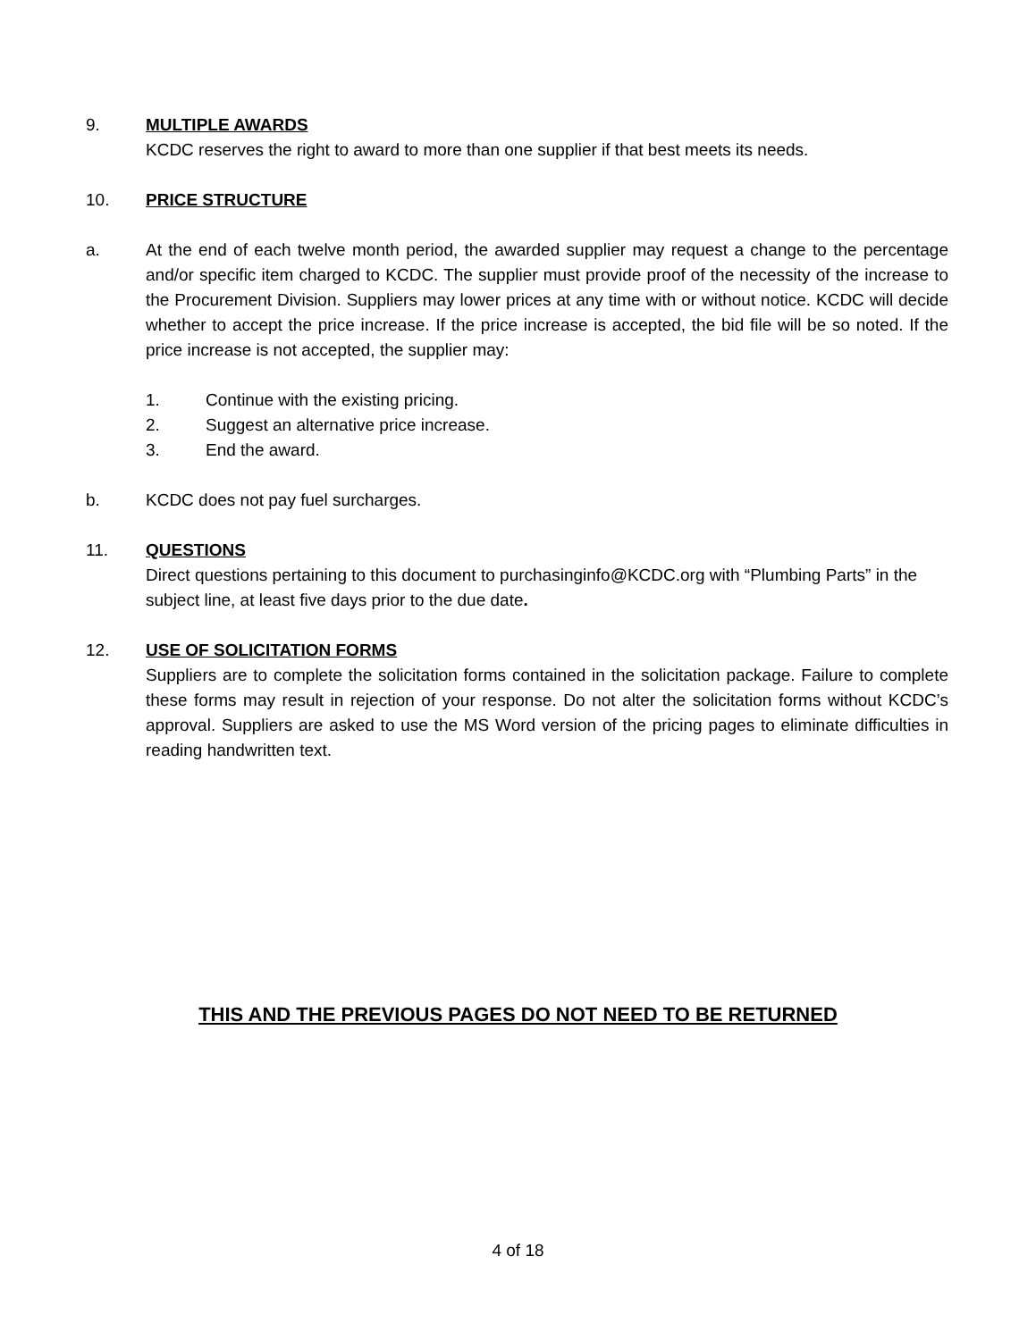9. MULTIPLE AWARDS
KCDC reserves the right to award to more than one supplier if that best meets its needs.
10. PRICE STRUCTURE
a. At the end of each twelve month period, the awarded supplier may request a change to the percentage and/or specific item charged to KCDC. The supplier must provide proof of the necessity of the increase to the Procurement Division. Suppliers may lower prices at any time with or without notice. KCDC will decide whether to accept the price increase. If the price increase is accepted, the bid file will be so noted. If the price increase is not accepted, the supplier may:
1. Continue with the existing pricing.
2. Suggest an alternative price increase.
3. End the award.
b. KCDC does not pay fuel surcharges.
11. QUESTIONS
Direct questions pertaining to this document to purchasinginfo@KCDC.org with “Plumbing Parts” in the subject line, at least five days prior to the due date.
12. USE OF SOLICITATION FORMS
Suppliers are to complete the solicitation forms contained in the solicitation package. Failure to complete these forms may result in rejection of your response. Do not alter the solicitation forms without KCDC’s approval. Suppliers are asked to use the MS Word version of the pricing pages to eliminate difficulties in reading handwritten text.
THIS AND THE PREVIOUS PAGES DO NOT NEED TO BE RETURNED
4 of 18